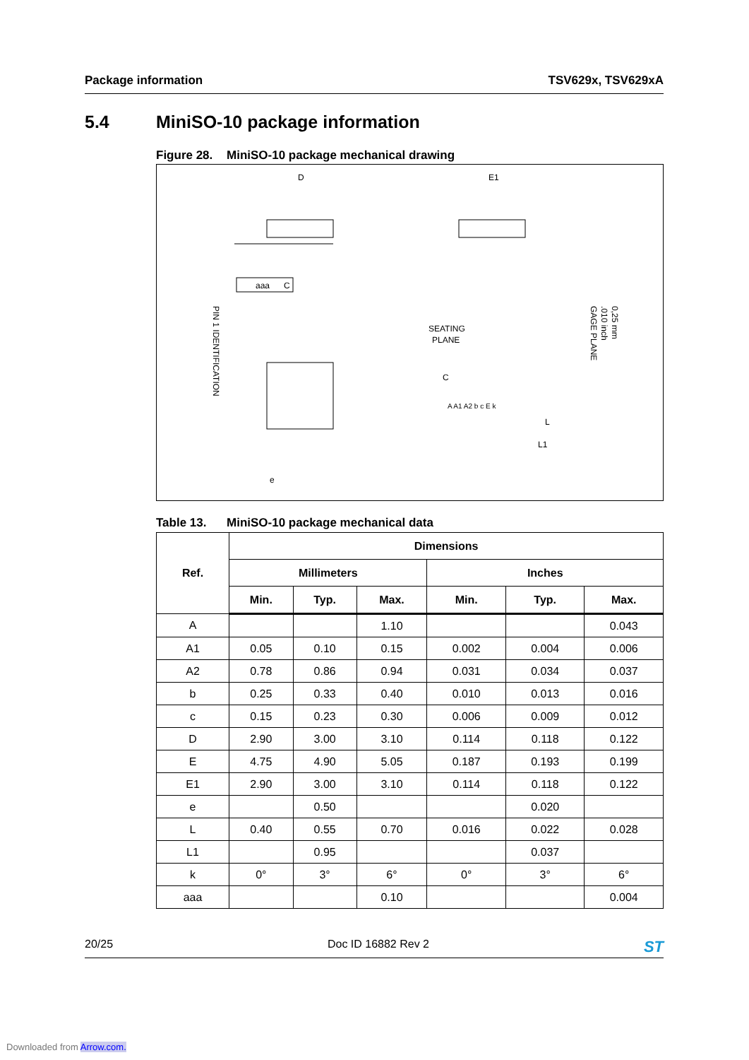Package information TSV629x, TSV629xA
5.4 MiniSO-10 package information
Figure 28. MiniSO-10 package mechanical drawing
D
E1
SEATING
PLANE
aaa
C
e
L1
L
PIN 1 IDENTIFICATION
GAGE PLANE
.010 inch
0,25 mm
C
A A1 A2 b c E k
Table 13. MiniSO-10 package mechanical data
| Ref. | Dimensions | | | | | |
| --- | --- | --- | --- | --- | --- | --- |
| | Millimeters | | | Inches | | |
| | Min. | Typ. | Max. | Min. | Typ. | Max. |
| A | | | 1.10 | | | 0.043 |
| A1 | 0.05 | 0.10 | 0.15 | 0.002 | 0.004 | 0.006 |
| A2 | 0.78 | 0.86 | 0.94 | 0.031 | 0.034 | 0.037 |
| b | 0.25 | 0.33 | 0.40 | 0.010 | 0.013 | 0.016 |
| c | 0.15 | 0.23 | 0.30 | 0.006 | 0.009 | 0.012 |
| D | 2.90 | 3.00 | 3.10 | 0.114 | 0.118 | 0.122 |
| E | 4.75 | 4.90 | 5.05 | 0.187 | 0.193 | 0.199 |
| E1 | 2.90 | 3.00 | 3.10 | 0.114 | 0.118 | 0.122 |
| e | | 0.50 | | | 0.020 | |
| L | 0.40 | 0.55 | 0.70 | 0.016 | 0.022 | 0.028 |
| L1 | | 0.95 | | | 0.037 | |
| k | 0° | 3° | 6° | 0° | 3° | 6° |
| aaa | | | 0.10 | | | 0.004 |
20/25 Doc ID 16882 Rev 2 ST
Downloaded from Arrow.com.